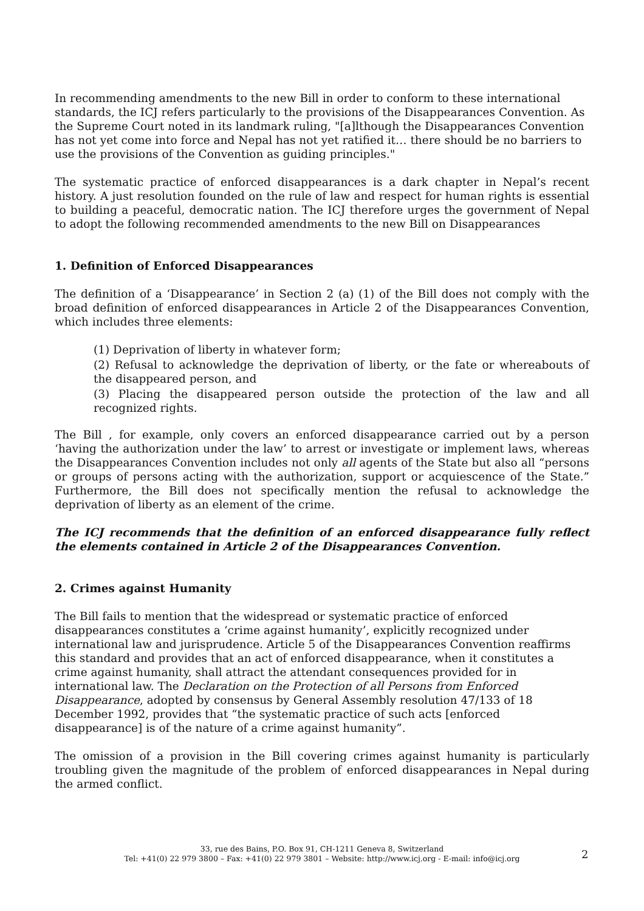In recommending amendments to the new Bill in order to conform to these international standards, the ICJ refers particularly to the provisions of the Disappearances Convention. As the Supreme Court noted in its landmark ruling, "[a]lthough the Disappearances Convention has not yet come into force and Nepal has not yet ratified it… there should be no barriers to use the provisions of the Convention as guiding principles."
The systematic practice of enforced disappearances is a dark chapter in Nepal’s recent history. A just resolution founded on the rule of law and respect for human rights is essential to building a peaceful, democratic nation. The ICJ therefore urges the government of Nepal to adopt the following recommended amendments to the new Bill on Disappearances
1. Definition of Enforced Disappearances
The definition of a ‘Disappearance’ in Section 2 (a) (1) of the Bill does not comply with the broad definition of enforced disappearances in Article 2 of the Disappearances Convention, which includes three elements:
(1) Deprivation of liberty in whatever form;
(2) Refusal to acknowledge the deprivation of liberty, or the fate or whereabouts of the disappeared person, and
(3) Placing the disappeared person outside the protection of the law and all recognized rights.
The Bill , for example, only covers an enforced disappearance carried out by a person ‘having the authorization under the law’ to arrest or investigate or implement laws, whereas the Disappearances Convention includes not only all agents of the State but also all “persons or groups of persons acting with the authorization, support or acquiescence of the State.” Furthermore, the Bill does not specifically mention the refusal to acknowledge the deprivation of liberty as an element of the crime.
The ICJ recommends that the definition of an enforced disappearance fully reflect the elements contained in Article 2 of the Disappearances Convention.
2. Crimes against Humanity
The Bill fails to mention that the widespread or systematic practice of enforced disappearances constitutes a ‘crime against humanity’, explicitly recognized under international law and jurisprudence. Article 5 of the Disappearances Convention reaffirms this standard and provides that an act of enforced disappearance, when it constitutes a crime against humanity, shall attract the attendant consequences provided for in international law. The Declaration on the Protection of all Persons from Enforced Disappearance, adopted by consensus by General Assembly resolution 47/133 of 18 December 1992, provides that “the systematic practice of such acts [enforced disappearance] is of the nature of a crime against humanity”.
The omission of a provision in the Bill covering crimes against humanity is particularly troubling given the magnitude of the problem of enforced disappearances in Nepal during the armed conflict.
33, rue des Bains, P.O. Box 91, CH-1211 Geneva 8, Switzerland
Tel: +41(0) 22 979 3800 – Fax: +41(0) 22 979 3801 – Website: http://www.icj.org - E-mail: info@icj.org
2